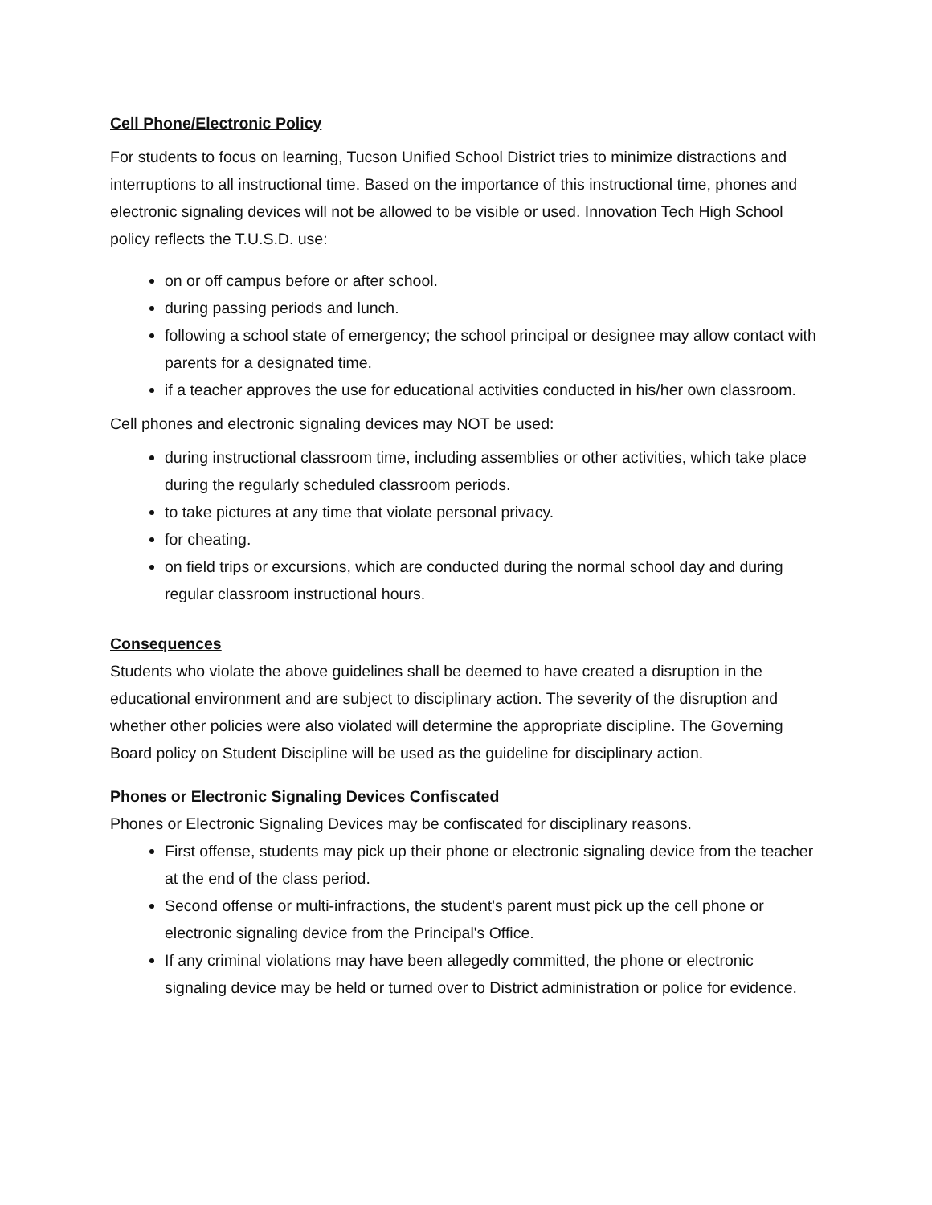Cell Phone/Electronic Policy
For students to focus on learning, Tucson Unified School District tries to minimize distractions and interruptions to all instructional time. Based on the importance of this instructional time, phones and electronic signaling devices will not be allowed to be visible or used. Innovation Tech High School policy reflects the T.U.S.D. use:
on or off campus before or after school.
during passing periods and lunch.
following a school state of emergency; the school principal or designee may allow contact with parents for a designated time.
if a teacher approves the use for educational activities conducted in his/her own classroom.
Cell phones and electronic signaling devices may NOT be used:
during instructional classroom time, including assemblies or other activities, which take place during the regularly scheduled classroom periods.
to take pictures at any time that violate personal privacy.
for cheating.
on field trips or excursions, which are conducted during the normal school day and during regular classroom instructional hours.
Consequences
Students who violate the above guidelines shall be deemed to have created a disruption in the educational environment and are subject to disciplinary action. The severity of the disruption and whether other policies were also violated will determine the appropriate discipline. The Governing Board policy on Student Discipline will be used as the guideline for disciplinary action.
Phones or Electronic Signaling Devices Confiscated
Phones or Electronic Signaling Devices may be confiscated for disciplinary reasons.
First offense, students may pick up their phone or electronic signaling device from the teacher at the end of the class period.
Second offense or multi-infractions, the student's parent must pick up the cell phone or electronic signaling device from the Principal's Office.
If any criminal violations may have been allegedly committed, the phone or electronic signaling device may be held or turned over to District administration or police for evidence.